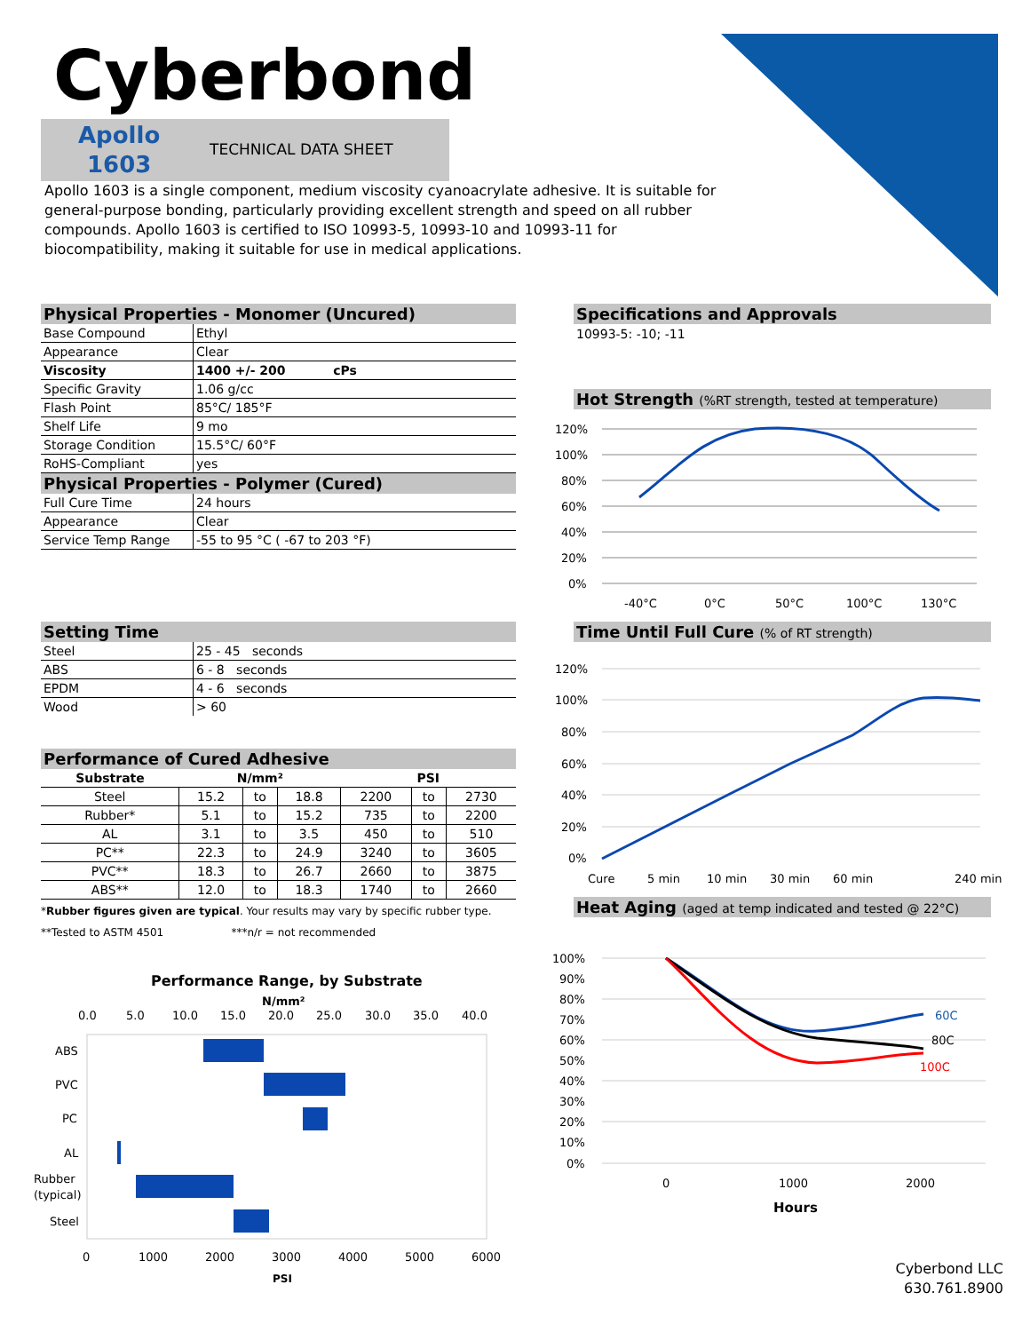Cyberbond
Apollo
1603
TECHNICAL DATA SHEET
Apollo 1603 is a single component, medium viscosity cyanoacrylate adhesive. It is suitable for general-purpose bonding, particularly providing excellent strength and speed on all rubber compounds. Apollo 1603 is certified to ISO 10993-5, 10993-10 and 10993-11 for biocompatibility, making it suitable for use in medical applications.
Physical Properties - Monomer (Uncured)
| Base Compound | Ethyl |
| Appearance | Clear |
| Viscosity | 1400 +/- 200 cPs |
| Specific Gravity | 1.06 g/cc |
| Flash Point | 85°C/ 185°F |
| Shelf Life | 9 mo |
| Storage Condition | 15.5°C/ 60°F |
| RoHS-Compliant | yes |
Physical Properties - Polymer (Cured)
| Full Cure Time | 24 hours |
| Appearance | Clear |
| Service Temp Range | -55 to 95 °C ( -67 to 203 °F) |
Setting Time
| Steel | 25 - 45 seconds |
| ABS | 6 - 8 seconds |
| EPDM | 4 - 6 seconds |
| Wood | > 60 |
Performance of Cured Adhesive
| Substrate | N/mm² | | | PSI | | |
| --- | --- | --- | --- | --- | --- | --- |
| Steel | 15.2 | to | 18.8 | 2200 | to | 2730 |
| Rubber* | 5.1 | to | 15.2 | 735 | to | 2200 |
| AL | 3.1 | to | 3.5 | 450 | to | 510 |
| PC** | 22.3 | to | 24.9 | 3240 | to | 3605 |
| PVC** | 18.3 | to | 26.7 | 2660 | to | 3875 |
| ABS** | 12.0 | to | 18.3 | 1740 | to | 2660 |
*Rubber figures given are typical. Your results may vary by specific rubber type.
**Tested to ASTM 4501 ***n/r = not recommended
Performance Range, by Substrate
N/mm²
0.0
5.0
10.0
15.0
20.0
25.0
30.0
35.0
40.0
ABS
PVC
PC
AL
Rubber
(typical)
Steel
0
1000
2000
3000
4000
5000
6000
PSI
Specifications and Approvals
10993-5: -10; -11
Hot Strength (%RT strength, tested at temperature)
120%
100%
80%
60%
40%
20%
0%
-40°C
0°C
50°C
100°C
130°C
Time Until Full Cure (% of RT strength)
120%
100%
80%
60%
40%
20%
0%
Cure
5 min
10 min
30 min
60 min
240 min
Heat Aging (aged at temp indicated and tested @ 22°C)
100%
90%
80%
70%
60%
50%
40%
30%
20%
10%
0%
60C
80C
100C
0
1000
2000
Hours
Cyberbond LLC
630.761.8900